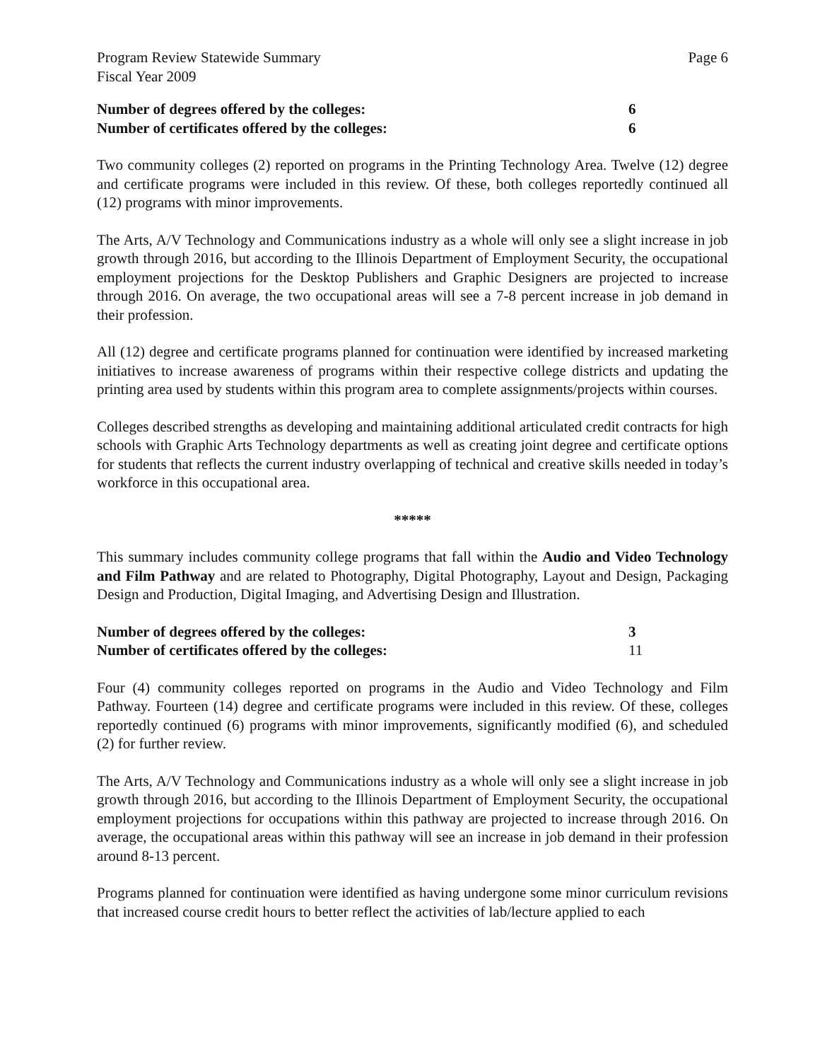Program Review Statewide Summary Page 6
Fiscal Year 2009
Number of degrees offered by the colleges: 6
Number of certificates offered by the colleges: 6
Two community colleges (2) reported on programs in the Printing Technology Area. Twelve (12) degree and certificate programs were included in this review. Of these, both colleges reportedly continued all (12) programs with minor improvements.
The Arts, A/V Technology and Communications industry as a whole will only see a slight increase in job growth through 2016, but according to the Illinois Department of Employment Security, the occupational employment projections for the Desktop Publishers and Graphic Designers are projected to increase through 2016. On average, the two occupational areas will see a 7-8 percent increase in job demand in their profession.
All (12) degree and certificate programs planned for continuation were identified by increased marketing initiatives to increase awareness of programs within their respective college districts and updating the printing area used by students within this program area to complete assignments/projects within courses.
Colleges described strengths as developing and maintaining additional articulated credit contracts for high schools with Graphic Arts Technology departments as well as creating joint degree and certificate options for students that reflects the current industry overlapping of technical and creative skills needed in today’s workforce in this occupational area.
*****
This summary includes community college programs that fall within the Audio and Video Technology and Film Pathway and are related to Photography, Digital Photography, Layout and Design, Packaging Design and Production, Digital Imaging, and Advertising Design and Illustration.
Number of degrees offered by the colleges: 3
Number of certificates offered by the colleges: 11
Four (4) community colleges reported on programs in the Audio and Video Technology and Film Pathway. Fourteen (14) degree and certificate programs were included in this review. Of these, colleges reportedly continued (6) programs with minor improvements, significantly modified (6), and scheduled (2) for further review.
The Arts, A/V Technology and Communications industry as a whole will only see a slight increase in job growth through 2016, but according to the Illinois Department of Employment Security, the occupational employment projections for occupations within this pathway are projected to increase through 2016. On average, the occupational areas within this pathway will see an increase in job demand in their profession around 8-13 percent.
Programs planned for continuation were identified as having undergone some minor curriculum revisions that increased course credit hours to better reflect the activities of lab/lecture applied to each